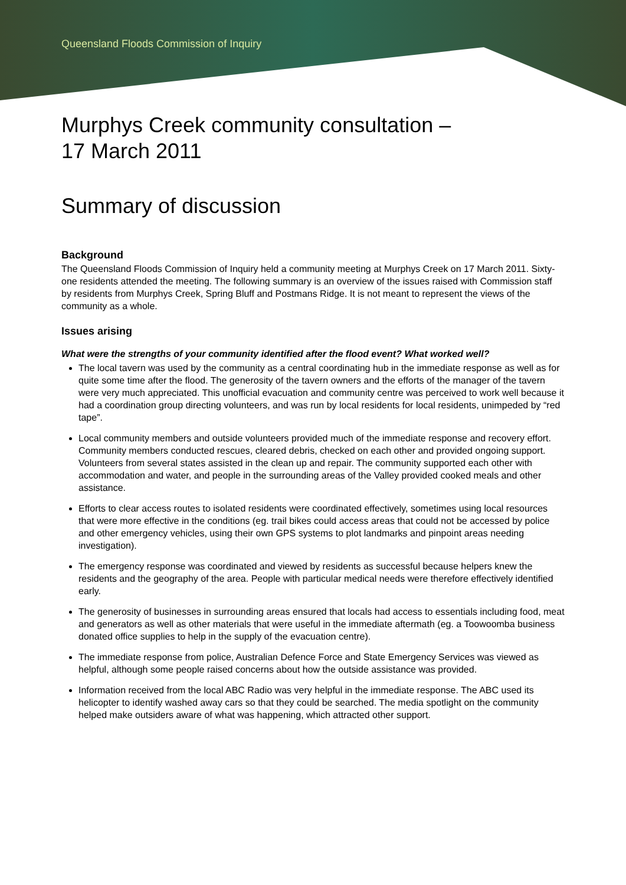Queensland Floods Commission of Inquiry
Murphys Creek community consultation –
17 March 2011
Summary of discussion
Background
The Queensland Floods Commission of Inquiry held a community meeting at Murphys Creek on 17 March 2011. Sixty-one residents attended the meeting. The following summary is an overview of the issues raised with Commission staff by residents from Murphys Creek, Spring Bluff and Postmans Ridge. It is not meant to represent the views of the community as a whole.
Issues arising
What were the strengths of your community identified after the flood event? What worked well?
The local tavern was used by the community as a central coordinating hub in the immediate response as well as for quite some time after the flood. The generosity of the tavern owners and the efforts of the manager of the tavern were very much appreciated. This unofficial evacuation and community centre was perceived to work well because it had a coordination group directing volunteers, and was run by local residents for local residents, unimpeded by “red tape”.
Local community members and outside volunteers provided much of the immediate response and recovery effort. Community members conducted rescues, cleared debris, checked on each other and provided ongoing support. Volunteers from several states assisted in the clean up and repair. The community supported each other with accommodation and water, and people in the surrounding areas of the Valley provided cooked meals and other assistance.
Efforts to clear access routes to isolated residents were coordinated effectively, sometimes using local resources that were more effective in the conditions (eg. trail bikes could access areas that could not be accessed by police and other emergency vehicles, using their own GPS systems to plot landmarks and pinpoint areas needing investigation).
The emergency response was coordinated and viewed by residents as successful because helpers knew the residents and the geography of the area. People with particular medical needs were therefore effectively identified early.
The generosity of businesses in surrounding areas ensured that locals had access to essentials including food, meat and generators as well as other materials that were useful in the immediate aftermath (eg. a Toowoomba business donated office supplies to help in the supply of the evacuation centre).
The immediate response from police, Australian Defence Force and State Emergency Services was viewed as helpful, although some people raised concerns about how the outside assistance was provided.
Information received from the local ABC Radio was very helpful in the immediate response. The ABC used its helicopter to identify washed away cars so that they could be searched. The media spotlight on the community helped make outsiders aware of what was happening, which attracted other support.